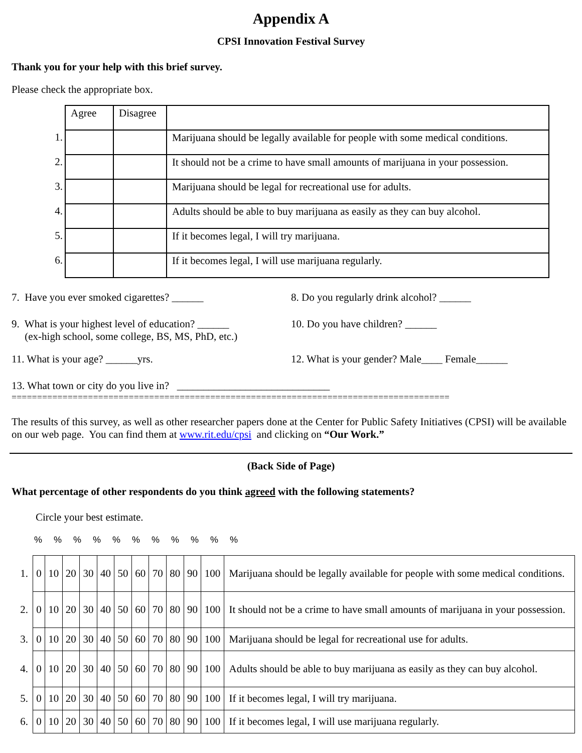Appendix A
CPSI Innovation Festival Survey
Thank you for your help with this brief survey.
Please check the appropriate box.
| | Agree | Disagree | |
| 1. | | | Marijuana should be legally available for people with some medical conditions. |
| 2. | | | It should not be a crime to have small amounts of marijuana in your possession. |
| 3. | | | Marijuana should be legal for recreational use for adults. |
| 4. | | | Adults should be able to buy marijuana as easily as they can buy alcohol. |
| 5. | | | If it becomes legal, I will try marijuana. |
| 6. | | | If it becomes legal, I will use marijuana regularly. |
7. Have you ever smoked cigarettes? ______ 8. Do you regularly drink alcohol? ______
9. What is your highest level of education? ______
(ex-high school, some college, BS, MS, PhD, etc.)
10. Do you have children? ______
11. What is your age? ______yrs. 12. What is your gender? Male____ Female______
13. What town or city do you live in? _____________________________
======================================================================================
The results of this survey, as well as other researcher papers done at the Center for Public Safety Initiatives (CPSI) will be available on our web page. You can find them at www.rit.edu/cpsi and clicking on “Our Work.”
(Back Side of Page)
What percentage of other respondents do you think agreed with the following statements?
Circle your best estimate.
% % % % % % % % % % %
| 1. | 0 | 10 | 20 | 30 | 40 | 50 | 60 | 70 | 80 | 90 | 100 | Marijuana should be legally available for people with some medical conditions. |
| 2. | 0 | 10 | 20 | 30 | 40 | 50 | 60 | 70 | 80 | 90 | 100 | It should not be a crime to have small amounts of marijuana in your possession. |
| 3. | 0 | 10 | 20 | 30 | 40 | 50 | 60 | 70 | 80 | 90 | 100 | Marijuana should be legal for recreational use for adults. |
| 4. | 0 | 10 | 20 | 30 | 40 | 50 | 60 | 70 | 80 | 90 | 100 | Adults should be able to buy marijuana as easily as they can buy alcohol. |
| 5. | 0 | 10 | 20 | 30 | 40 | 50 | 60 | 70 | 80 | 90 | 100 | If it becomes legal, I will try marijuana. |
| 6. | 0 | 10 | 20 | 30 | 40 | 50 | 60 | 70 | 80 | 90 | 100 | If it becomes legal, I will use marijuana regularly. |